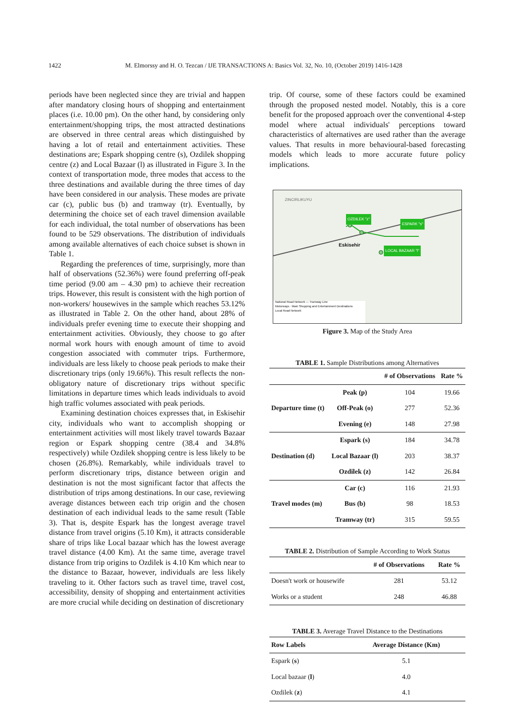1422 M. Elmorssy and H. O. Tezcan / IJE TRANSACTIONS A: Basics Vol. 32, No. 10, (October 2019) 1416-1428
periods have been neglected since they are trivial and happen after mandatory closing hours of shopping and entertainment places (i.e. 10.00 pm). On the other hand, by considering only entertainment/shopping trips, the most attracted destinations are observed in three central areas which distinguished by having a lot of retail and entertainment activities. These destinations are; Espark shopping centre (s), Ozdilek shopping centre (z) and Local Bazaar (l) as illustrated in Figure 3. In the context of transportation mode, three modes that access to the three destinations and available during the three times of day have been considered in our analysis. These modes are private car (c), public bus (b) and tramway (tr). Eventually, by determining the choice set of each travel dimension available for each individual, the total number of observations has been found to be 529 observations. The distribution of individuals among available alternatives of each choice subset is shown in Table 1.
Regarding the preferences of time, surprisingly, more than half of observations (52.36%) were found preferring off-peak time period (9.00 am – 4.30 pm) to achieve their recreation trips. However, this result is consistent with the high portion of non-workers/ housewives in the sample which reaches 53.12% as illustrated in Table 2. On the other hand, about 28% of individuals prefer evening time to execute their shopping and entertainment activities. Obviously, they choose to go after normal work hours with enough amount of time to avoid congestion associated with commuter trips. Furthermore, individuals are less likely to choose peak periods to make their discretionary trips (only 19.66%). This result reflects the non-obligatory nature of discretionary trips without specific limitations in departure times which leads individuals to avoid high traffic volumes associated with peak periods.
Examining destination choices expresses that, in Eskisehir city, individuals who want to accomplish shopping or entertainment activities will most likely travel towards Bazaar region or Espark shopping centre (38.4 and 34.8% respectively) while Ozdilek shopping centre is less likely to be chosen (26.8%). Remarkably, while individuals travel to perform discretionary trips, distance between origin and destination is not the most significant factor that affects the distribution of trips among destinations. In our case, reviewing average distances between each trip origin and the chosen destination of each individual leads to the same result (Table 3). That is, despite Espark has the longest average travel distance from travel origins (5.10 Km), it attracts considerable share of trips like Local bazaar which has the lowest average travel distance (4.00 Km). At the same time, average travel distance from trip origins to Ozdilek is 4.10 Km which near to the distance to Bazaar, however, individuals are less likely traveling to it. Other factors such as travel time, travel cost, accessibility, density of shopping and entertainment activities are more crucial while deciding on destination of discretionary
trip. Of course, some of these factors could be examined through the proposed nested model. Notably, this is a core benefit for the proposed approach over the conventional 4-step model where actual individuals' perceptions toward characteristics of alternatives are used rather than the average values. That results in more behavioural-based forecasting models which leads to more accurate future policy implications.
ZINCIRLIKUYU
OZDILEK "z" ESPARK "s"
Eskisehir
LOCAL BAZAAR "l"
National Road Network — Tramway Line
Motorways · Main Shopping and Entertainment Destinations
Local Road Network
Figure 3. Map of the Study Area
TABLE 1. Sample Distributions among Alternatives
| | | # of Observations | Rate % |
| --- | --- | --- | --- |
| Departure time (t) | Peak (p) | 104 | 19.66 |
| | Off-Peak (o) | 277 | 52.36 |
| | Evening (e) | 148 | 27.98 |
| Destination (d) | Espark (s) | 184 | 34.78 |
| | Local Bazaar (l) | 203 | 38.37 |
| | Ozdilek (z) | 142 | 26.84 |
| Travel modes (m) | Car (c) | 116 | 21.93 |
| | Bus (b) | 98 | 18.53 |
| | Tramway (tr) | 315 | 59.55 |
TABLE 2. Distribution of Sample According to Work Status
| | # of Observations | Rate % |
| --- | --- | --- |
| Doesn't work or housewife | 281 | 53.12 |
| Works or a student | 248 | 46.88 |
TABLE 3. Average Travel Distance to the Destinations
| Row Labels | Average Distance (Km) |
| --- | --- |
| Espark ( s ) | 5.1 |
| Local bazaar ( l ) | 4.0 |
| Ozdilek ( z ) | 4.1 |